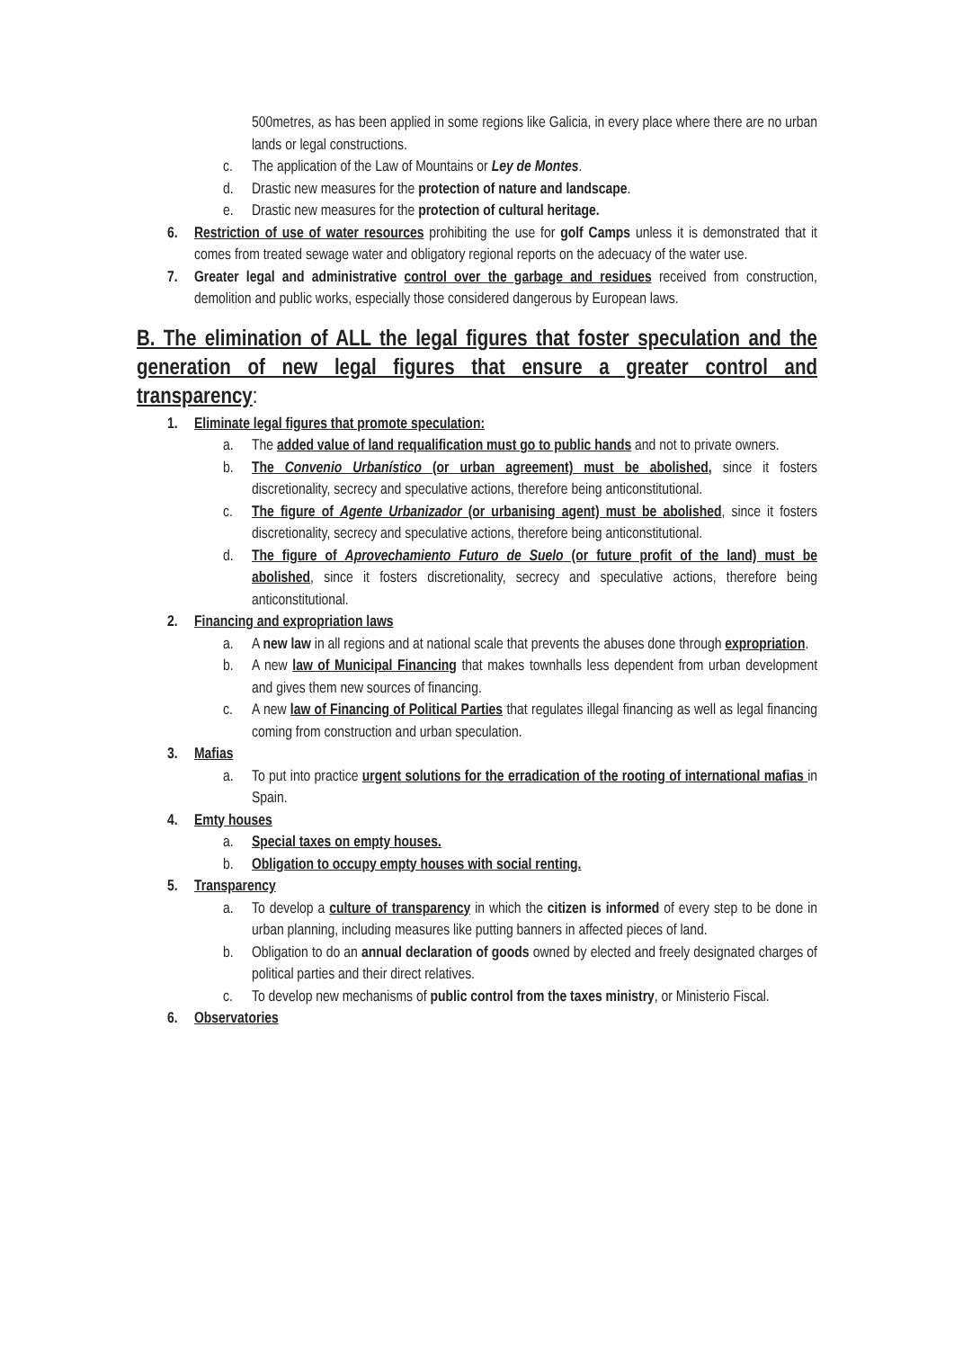500metres, as has been applied in some regions like Galicia, in every place where there are no urban lands or legal constructions.
c. The application of the Law of Mountains or Ley de Montes.
d. Drastic new measures for the protection of nature and landscape.
e. Drastic new measures for the protection of cultural heritage.
6. Restriction of use of water resources prohibiting the use for golf Camps unless it is demonstrated that it comes from treated sewage water and obligatory regional reports on the adecuacy of the water use.
7. Greater legal and administrative control over the garbage and residues received from construction, demolition and public works, especially those considered dangerous by European laws.
B. The elimination of ALL the legal figures that foster speculation and the generation of new legal figures that ensure a greater control and transparency:
1. Eliminate legal figures that promote speculation:
a. The added value of land requalification must go to public hands and not to private owners.
b. The Convenio Urbanístico (or urban agreement) must be abolished, since it fosters discretionality, secrecy and speculative actions, therefore being anticonstitutional.
c. The figure of Agente Urbanizador (or urbanising agent) must be abolished, since it fosters discretionality, secrecy and speculative actions, therefore being anticonstitutional.
d. The figure of Aprovechamiento Futuro de Suelo (or future profit of the land) must be abolished, since it fosters discretionality, secrecy and speculative actions, therefore being anticonstitutional.
2. Financing and expropriation laws
a. A new law in all regions and at national scale that prevents the abuses done through expropriation.
b. A new law of Municipal Financing that makes townhalls less dependent from urban development and gives them new sources of financing.
c. A new law of Financing of Political Parties that regulates illegal financing as well as legal financing coming from construction and urban speculation.
3. Mafias
a. To put into practice urgent solutions for the erradication of the rooting of international mafias in Spain.
4. Emty houses
a. Special taxes on empty houses.
b. Obligation to occupy empty houses with social renting.
5. Transparency
a. To develop a culture of transparency in which the citizen is informed of every step to be done in urban planning, including measures like putting banners in affected pieces of land.
b. Obligation to do an annual declaration of goods owned by elected and freely designated charges of political parties and their direct relatives.
c. To develop new mechanisms of public control from the taxes ministry, or Ministerio Fiscal.
6. Observatories